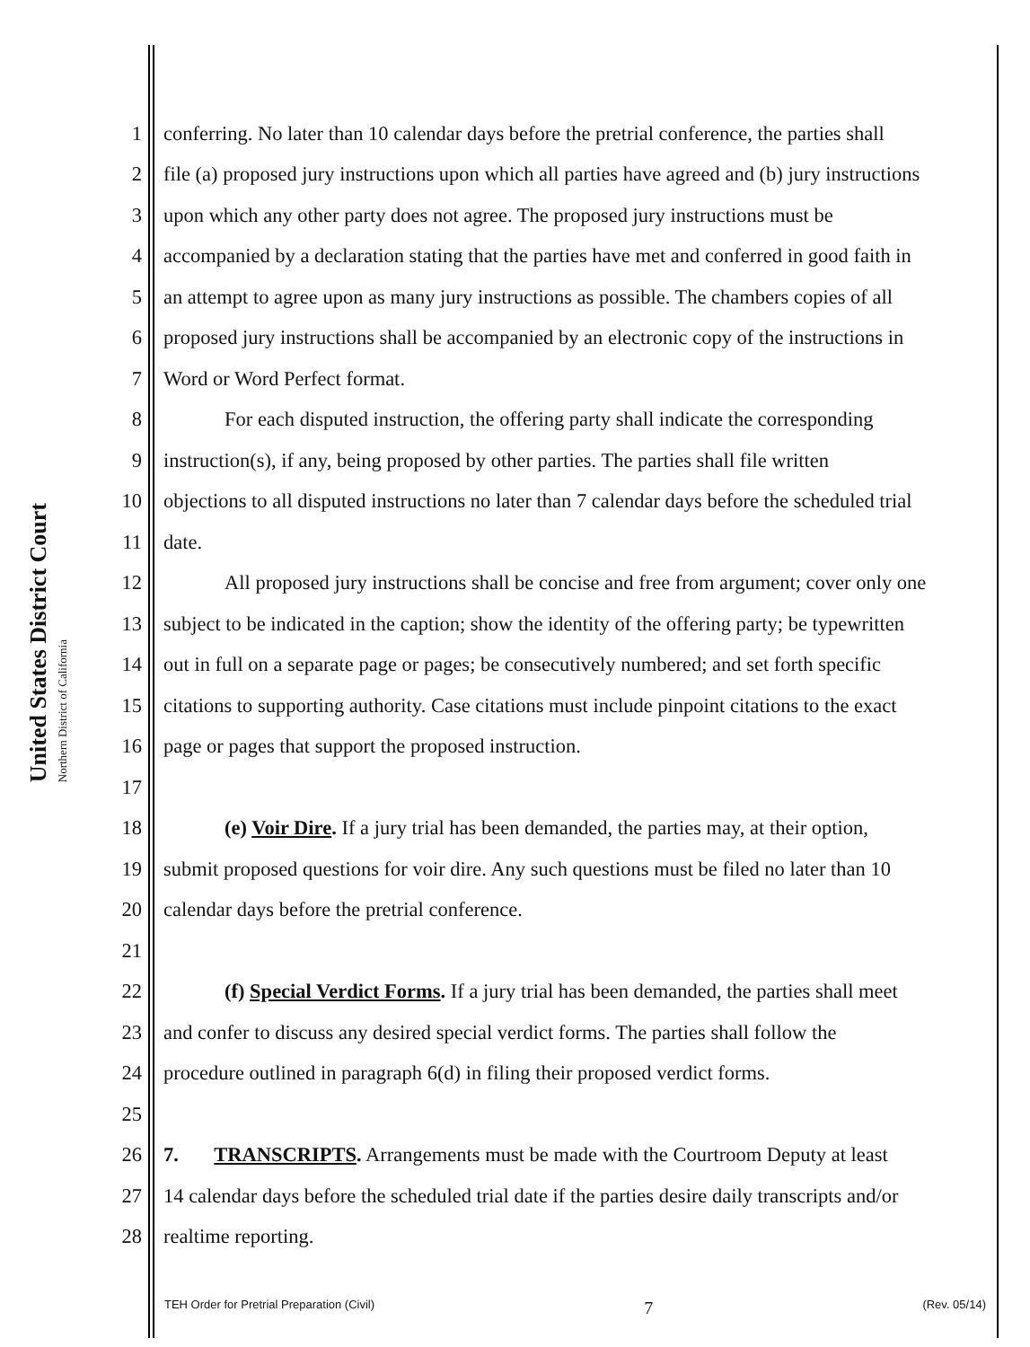United States District Court
Northern District of California
1 conferring. No later than 10 calendar days before the pretrial conference, the parties shall
2 file (a) proposed jury instructions upon which all parties have agreed and (b) jury instructions
3 upon which any other party does not agree. The proposed jury instructions must be
4 accompanied by a declaration stating that the parties have met and conferred in good faith in
5 an attempt to agree upon as many jury instructions as possible. The chambers copies of all
6 proposed jury instructions shall be accompanied by an electronic copy of the instructions in
7 Word or Word Perfect format.
8 For each disputed instruction, the offering party shall indicate the corresponding
9 instruction(s), if any, being proposed by other parties. The parties shall file written
10 objections to all disputed instructions no later than 7 calendar days before the scheduled trial
11 date.
12 All proposed jury instructions shall be concise and free from argument; cover only one
13 subject to be indicated in the caption; show the identity of the offering party; be typewritten
14 out in full on a separate page or pages; be consecutively numbered; and set forth specific
15 citations to supporting authority. Case citations must include pinpoint citations to the exact
16 page or pages that support the proposed instruction.
17
18 (e) Voir Dire. If a jury trial has been demanded, the parties may, at their option,
19 submit proposed questions for voir dire. Any such questions must be filed no later than 10
20 calendar days before the pretrial conference.
21
22 (f) Special Verdict Forms. If a jury trial has been demanded, the parties shall meet
23 and confer to discuss any desired special verdict forms. The parties shall follow the
24 procedure outlined in paragraph 6(d) in filing their proposed verdict forms.
25
26 7. TRANSCRIPTS. Arrangements must be made with the Courtroom Deputy at least
27 14 calendar days before the scheduled trial date if the parties desire daily transcripts and/or
28 realtime reporting.
TEH Order for Pretrial Preparation (Civil) 7 (Rev. 05/14)